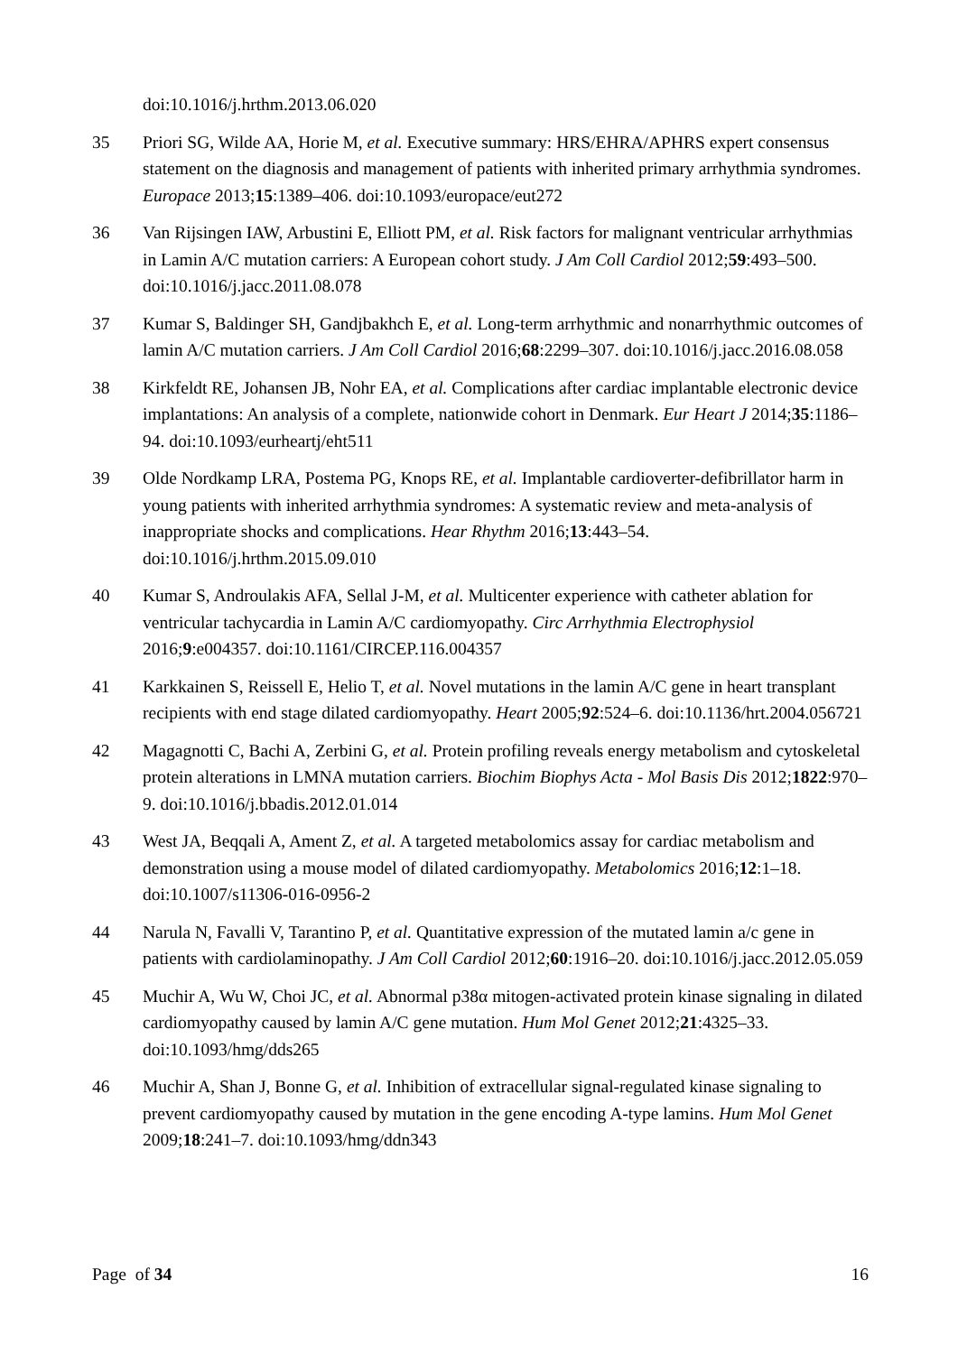doi:10.1016/j.hrthm.2013.06.020
35 Priori SG, Wilde AA, Horie M, et al. Executive summary: HRS/EHRA/APHRS expert consensus statement on the diagnosis and management of patients with inherited primary arrhythmia syndromes. Europace 2013;15:1389–406. doi:10.1093/europace/eut272
36 Van Rijsingen IAW, Arbustini E, Elliott PM, et al. Risk factors for malignant ventricular arrhythmias in Lamin A/C mutation carriers: A European cohort study. J Am Coll Cardiol 2012;59:493–500. doi:10.1016/j.jacc.2011.08.078
37 Kumar S, Baldinger SH, Gandjbakhch E, et al. Long-term arrhythmic and nonarrhythmic outcomes of lamin A/C mutation carriers. J Am Coll Cardiol 2016;68:2299–307. doi:10.1016/j.jacc.2016.08.058
38 Kirkfeldt RE, Johansen JB, Nohr EA, et al. Complications after cardiac implantable electronic device implantations: An analysis of a complete, nationwide cohort in Denmark. Eur Heart J 2014;35:1186–94. doi:10.1093/eurheartj/eht511
39 Olde Nordkamp LRA, Postema PG, Knops RE, et al. Implantable cardioverter-defibrillator harm in young patients with inherited arrhythmia syndromes: A systematic review and meta-analysis of inappropriate shocks and complications. Hear Rhythm 2016;13:443–54. doi:10.1016/j.hrthm.2015.09.010
40 Kumar S, Androulakis AFA, Sellal J-M, et al. Multicenter experience with catheter ablation for ventricular tachycardia in Lamin A/C cardiomyopathy. Circ Arrhythmia Electrophysiol 2016;9:e004357. doi:10.1161/CIRCEP.116.004357
41 Karkkainen S, Reissell E, Helio T, et al. Novel mutations in the lamin A/C gene in heart transplant recipients with end stage dilated cardiomyopathy. Heart 2005;92:524–6. doi:10.1136/hrt.2004.056721
42 Magagnotti C, Bachi A, Zerbini G, et al. Protein profiling reveals energy metabolism and cytoskeletal protein alterations in LMNA mutation carriers. Biochim Biophys Acta - Mol Basis Dis 2012;1822:970–9. doi:10.1016/j.bbadis.2012.01.014
43 West JA, Beqqali A, Ament Z, et al. A targeted metabolomics assay for cardiac metabolism and demonstration using a mouse model of dilated cardiomyopathy. Metabolomics 2016;12:1–18. doi:10.1007/s11306-016-0956-2
44 Narula N, Favalli V, Tarantino P, et al. Quantitative expression of the mutated lamin a/c gene in patients with cardiolaminopathy. J Am Coll Cardiol 2012;60:1916–20. doi:10.1016/j.jacc.2012.05.059
45 Muchir A, Wu W, Choi JC, et al. Abnormal p38α mitogen-activated protein kinase signaling in dilated cardiomyopathy caused by lamin A/C gene mutation. Hum Mol Genet 2012;21:4325–33. doi:10.1093/hmg/dds265
46 Muchir A, Shan J, Bonne G, et al. Inhibition of extracellular signal-regulated kinase signaling to prevent cardiomyopathy caused by mutation in the gene encoding A-type lamins. Hum Mol Genet 2009;18:241–7. doi:10.1093/hmg/ddn343
Page of 34 16